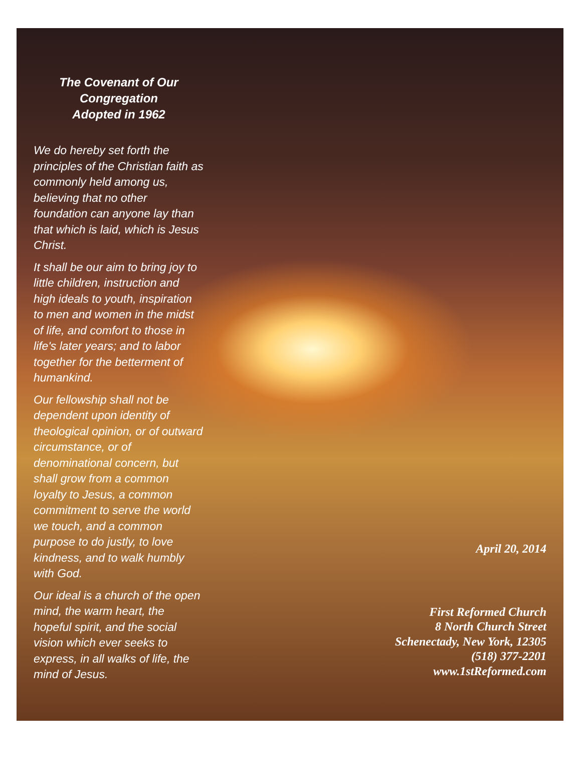The Covenant of Our
Congregation
Adopted in 1962
We do hereby set forth the principles of the Christian faith as commonly held among us, believing that no other foundation can anyone lay than that which is laid, which is Jesus Christ.
It shall be our aim to bring joy to little children, instruction and high ideals to youth, inspiration to men and women in the midst of life, and comfort to those in life's later years; and to labor together for the betterment of humankind.
Our fellowship shall not be dependent upon identity of theological opinion, or of outward circumstance, or of denominational concern, but shall grow from a common loyalty to Jesus, a common commitment to serve the world we touch, and a common purpose to do justly, to love kindness, and to walk humbly with God.
Our ideal is a church of the open mind, the warm heart, the hopeful spirit, and the social vision which ever seeks to express, in all walks of life, the mind of Jesus.
April 20, 2014
First Reformed Church
8 North Church Street
Schenectady, New York, 12305
(518) 377-2201
www.1stReformed.com